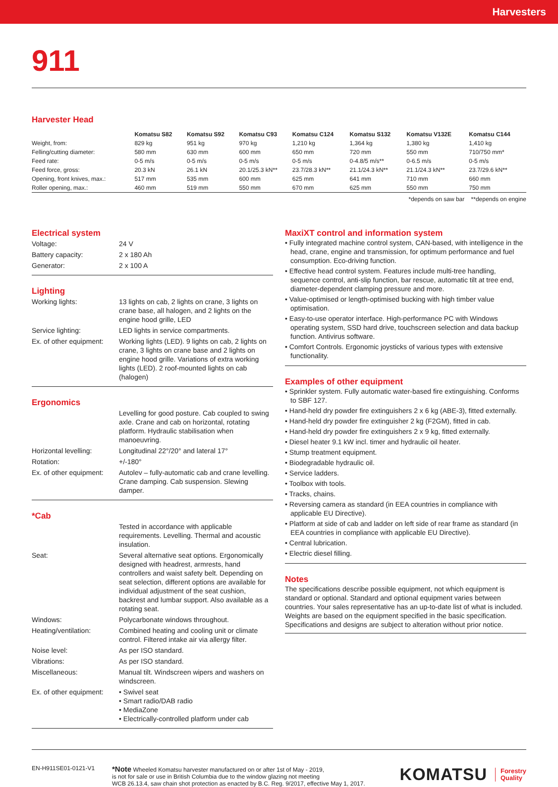Harvesters
911
Harvester Head
| | Komatsu S82 | Komatsu S92 | Komatsu C93 | Komatsu C124 | Komatsu S132 | Komatsu V132E | Komatsu C144 |
| --- | --- | --- | --- | --- | --- | --- | --- |
| Weight, from: | 829 kg | 951 kg | 970 kg | 1,210 kg | 1,364 kg | 1,380 kg | 1,410 kg |
| Felling/cutting diameter: | 580 mm | 630 mm | 600 mm | 650 mm | 720 mm | 550 mm | 710/750 mm* |
| Feed rate: | 0-5 m/s | 0-5 m/s | 0-5 m/s | 0-5 m/s | 0-4.8/5 m/s** | 0-6.5 m/s | 0-5 m/s |
| Feed force, gross: | 20.3 kN | 26.1 kN | 20.1/25.3 kN** | 23.7/28.3 kN** | 21.1/24.3 kN** | 21.1/24.3 kN** | 23.7/29.6 kN** |
| Opening, front knives, max.: | 517 mm | 535 mm | 600 mm | 625 mm | 641 mm | 710 mm | 660 mm |
| Roller opening, max.: | 460 mm | 519 mm | 550 mm | 670 mm | 625 mm | 550 mm | 750 mm |
*depends on saw bar **depends on engine
Electrical system
| Voltage: | 24 V |
| Battery capacity: | 2 x 180 Ah |
| Generator: | 2 x 100 A |
Lighting
| Working lights: | 13 lights on cab, 2 lights on crane, 3 lights on crane base, all halogen, and 2 lights on the engine hood grille, LED |
| Service lighting: | LED lights in service compartments. |
| Ex. of other equipment: | Working lights (LED). 9 lights on cab, 2 lights on crane, 3 lights on crane base and 2 lights on engine hood grille. Variations of extra working lights (LED). 2 roof-mounted lights on cab (halogen) |
Ergonomics
| | Levelling for good posture. Cab coupled to swing axle. Crane and cab on horizontal, rotating platform. Hydraulic stabilisation when manoeuvring. |
| Horizontal levelling: | Longitudinal 22°/20° and lateral 17° |
| Rotation: | +/-180° |
| Ex. of other equipment: | Autolev – fully-automatic cab and crane levelling. Crane damping. Cab suspension. Slewing damper. |
*Cab
| | Tested in accordance with applicable requirements. Levelling. Thermal and acoustic insulation. |
| Seat: | Several alternative seat options. Ergonomically designed with headrest, armrests, hand controllers and waist safety belt. Depending on seat selection, different options are available for individual adjustment of the seat cushion, backrest and lumbar support. Also available as a rotating seat. |
| Windows: | Polycarbonate windows throughout. |
| Heating/ventilation: | Combined heating and cooling unit or climate control. Filtered intake air via allergy filter. |
| Noise level: | As per ISO standard. |
| Vibrations: | As per ISO standard. |
| Miscellaneous: | Manual tilt. Windscreen wipers and washers on windscreen. |
| Ex. of other equipment: | • Swivel seat • Smart radio/DAB radio • MediaZone • Electrically-controlled platform under cab |
MaxiXT control and information system
• Fully integrated machine control system, CAN-based, with intelligence in the head, crane, engine and transmission, for optimum performance and fuel consumption. Eco-driving function.
• Effective head control system. Features include multi-tree handling, sequence control, anti-slip function, bar rescue, automatic tilt at tree end, diameter-dependent clamping pressure and more.
• Value-optimised or length-optimised bucking with high timber value optimisation.
• Easy-to-use operator interface. High-performance PC with Windows operating system, SSD hard drive, touchscreen selection and data backup function. Antivirus software.
• Comfort Controls. Ergonomic joysticks of various types with extensive functionality.
Examples of other equipment
• Sprinkler system. Fully automatic water-based fire extinguishing. Conforms to SBF 127.
• Hand-held dry powder fire extinguishers 2 x 6 kg (ABE-3), fitted externally.
• Hand-held dry powder fire extinguisher 2 kg (F2GM), fitted in cab.
• Hand-held dry powder fire extinguishers 2 x 9 kg, fitted externally.
• Diesel heater 9.1 kW incl. timer and hydraulic oil heater.
• Stump treatment equipment.
• Biodegradable hydraulic oil.
• Service ladders.
• Toolbox with tools.
• Tracks, chains.
• Reversing camera as standard (in EEA countries in compliance with applicable EU Directive).
• Platform at side of cab and ladder on left side of rear frame as standard (in EEA countries in compliance with applicable EU Directive).
• Central lubrication.
• Electric diesel filling.
Notes
The specifications describe possible equipment, not which equipment is standard or optional. Standard and optional equipment varies between countries. Your sales representative has an up-to-date list of what is included. Weights are based on the equipment specified in the basic specification. Specifications and designs are subject to alteration without prior notice.
EN-H911SE01-0121-V1
*Note Wheeled Komatsu harvester manufactured on or after 1st of May - 2019,
is not for sale or use in British Columbia due to the window glazing not meeting
WCB 26.13.4, saw chain shot protection as enacted by B.C. Reg. 9/2017, effective May 1, 2017.
KOMATSU Forestry
Quality